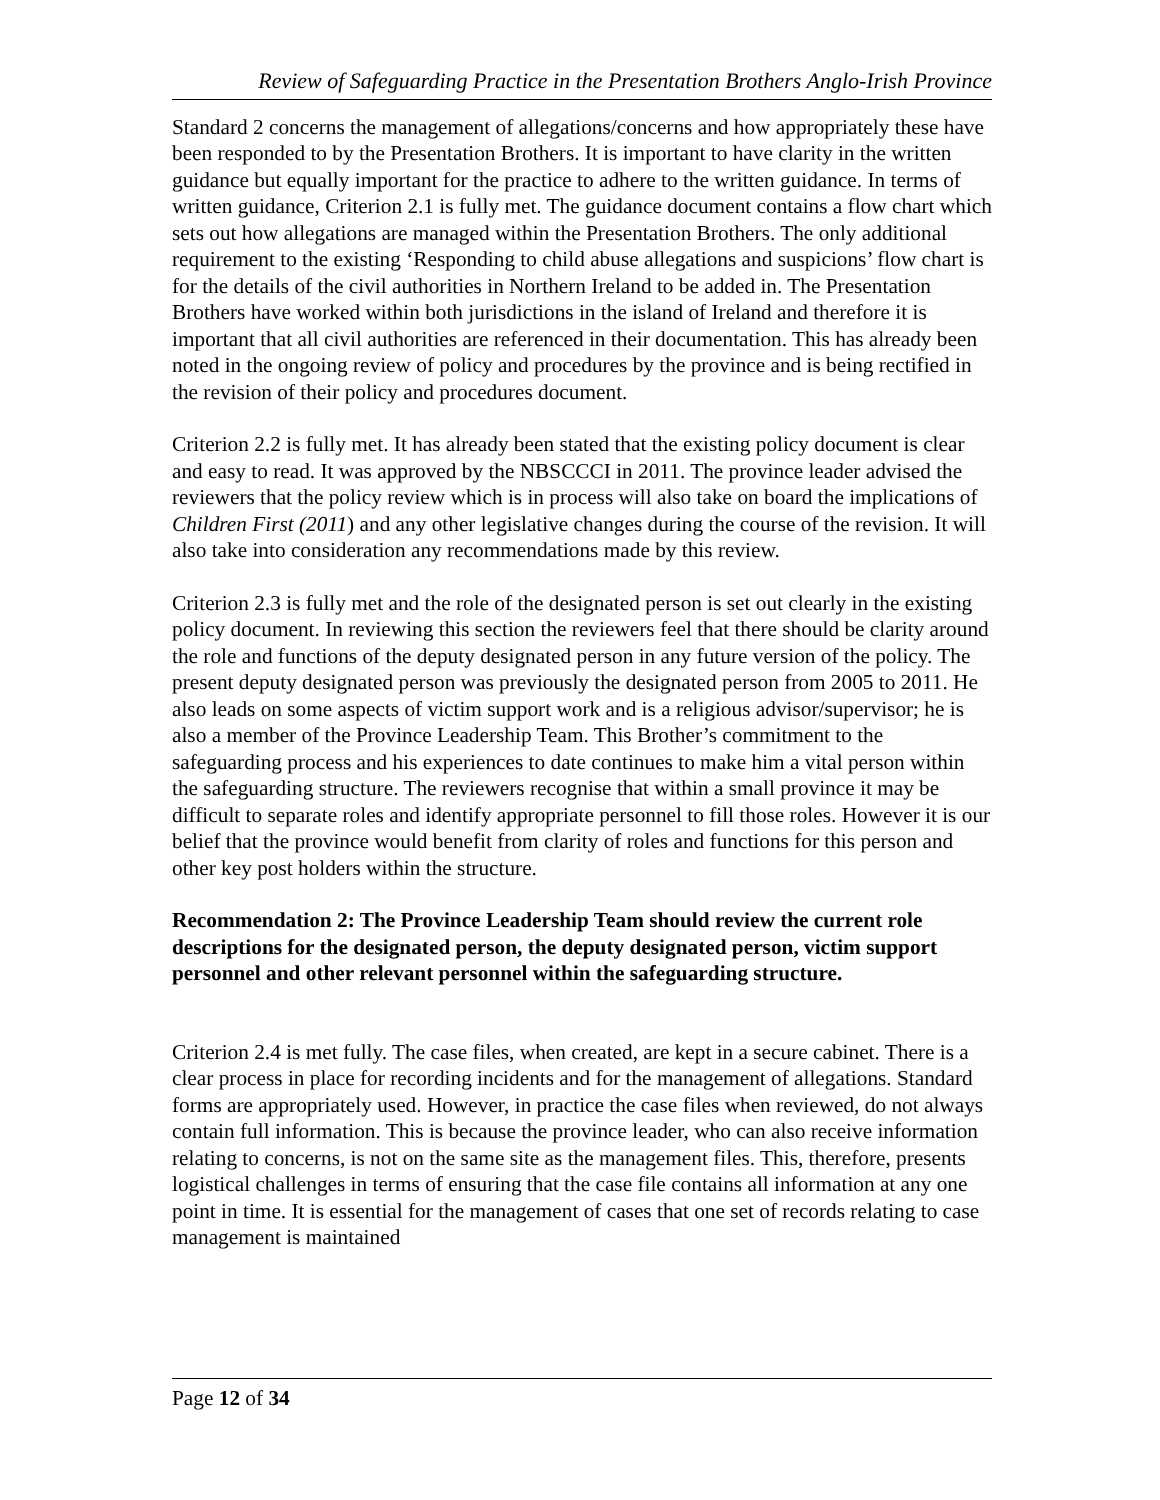Review of Safeguarding Practice in the Presentation Brothers Anglo-Irish Province
Standard 2 concerns the management of allegations/concerns and how appropriately these have been responded to by the Presentation Brothers. It is important to have clarity in the written guidance but equally important for the practice to adhere to the written guidance. In terms of written guidance, Criterion 2.1 is fully met. The guidance document contains a flow chart which sets out how allegations are managed within the Presentation Brothers. The only additional requirement to the existing ‘Responding to child abuse allegations and suspicions’ flow chart is for the details of the civil authorities in Northern Ireland to be added in. The Presentation Brothers have worked within both jurisdictions in the island of Ireland and therefore it is important that all civil authorities are referenced in their documentation. This has already been noted in the ongoing review of policy and procedures by the province and is being rectified in the revision of their policy and procedures document.
Criterion 2.2 is fully met. It has already been stated that the existing policy document is clear and easy to read. It was approved by the NBSCCCI in 2011. The province leader advised the reviewers that the policy review which is in process will also take on board the implications of Children First (2011) and any other legislative changes during the course of the revision. It will also take into consideration any recommendations made by this review.
Criterion 2.3 is fully met and the role of the designated person is set out clearly in the existing policy document. In reviewing this section the reviewers feel that there should be clarity around the role and functions of the deputy designated person in any future version of the policy. The present deputy designated person was previously the designated person from 2005 to 2011. He also leads on some aspects of victim support work and is a religious advisor/supervisor; he is also a member of the Province Leadership Team. This Brother’s commitment to the safeguarding process and his experiences to date continues to make him a vital person within the safeguarding structure. The reviewers recognise that within a small province it may be difficult to separate roles and identify appropriate personnel to fill those roles. However it is our belief that the province would benefit from clarity of roles and functions for this person and other key post holders within the structure.
Recommendation 2: The Province Leadership Team should review the current role descriptions for the designated person, the deputy designated person, victim support personnel and other relevant personnel within the safeguarding structure.
Criterion 2.4 is met fully. The case files, when created, are kept in a secure cabinet. There is a clear process in place for recording incidents and for the management of allegations. Standard forms are appropriately used. However, in practice the case files when reviewed, do not always contain full information. This is because the province leader, who can also receive information relating to concerns, is not on the same site as the management files. This, therefore, presents logistical challenges in terms of ensuring that the case file contains all information at any one point in time. It is essential for the management of cases that one set of records relating to case management is maintained
Page 12 of 34